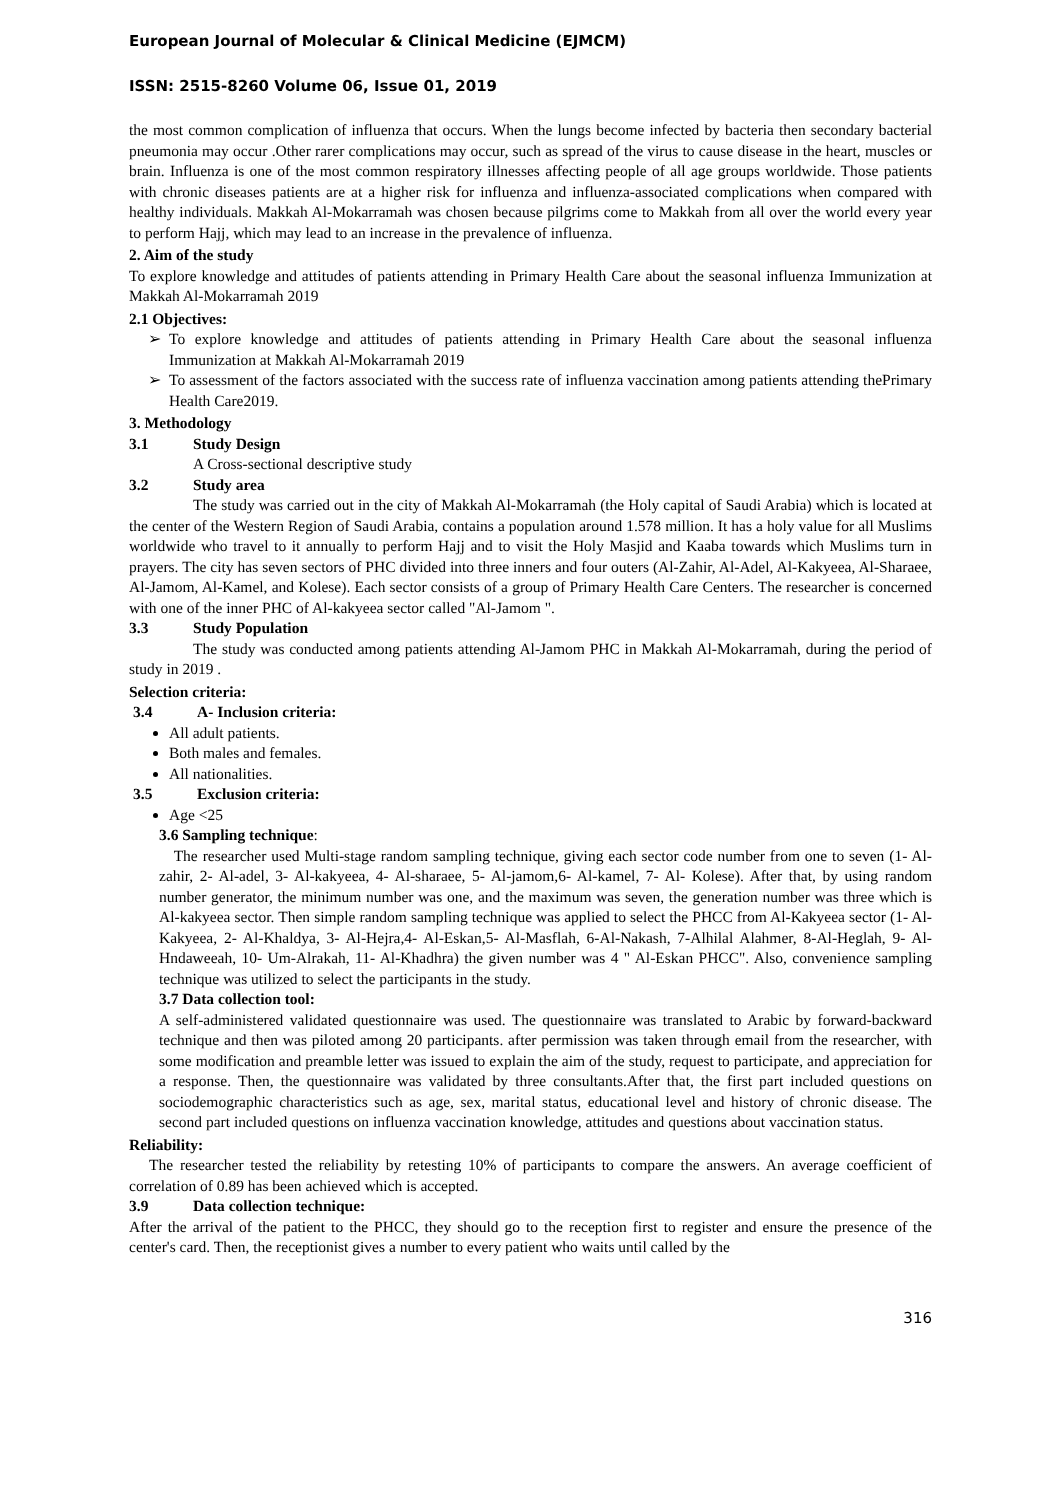European Journal of Molecular & Clinical Medicine (EJMCM)
ISSN: 2515-8260 Volume 06, Issue 01, 2019
the most common complication of influenza that occurs. When the lungs become infected by bacteria then secondary bacterial pneumonia may occur .Other rarer complications may occur, such as spread of the virus to cause disease in the heart, muscles or brain. Influenza is one of the most common respiratory illnesses affecting people of all age groups worldwide. Those patients with chronic diseases patients are at a higher risk for influenza and influenza-associated complications when compared with healthy individuals. Makkah Al-Mokarramah was chosen because pilgrims come to Makkah from all over the world every year to perform Hajj, which may lead to an increase in the prevalence of influenza.
2. Aim of the study
To explore knowledge and attitudes of patients attending in Primary Health Care about the seasonal influenza Immunization at Makkah Al-Mokarramah 2019
2.1 Objectives:
To explore knowledge and attitudes of patients attending in Primary Health Care about the seasonal influenza Immunization at Makkah Al-Mokarramah 2019
To assessment of the factors associated with the success rate of influenza vaccination among patients attending thePrimary Health Care2019.
3. Methodology
3.1 Study Design
A Cross-sectional descriptive study
3.2 Study area
The study was carried out in the city of Makkah Al-Mokarramah (the Holy capital of Saudi Arabia) which is located at the center of the Western Region of Saudi Arabia, contains a population around 1.578 million. It has a holy value for all Muslims worldwide who travel to it annually to perform Hajj and to visit the Holy Masjid and Kaaba towards which Muslims turn in prayers. The city has seven sectors of PHC divided into three inners and four outers (Al-Zahir, Al-Adel, Al-Kakyeea, Al-Sharaee, Al-Jamom, Al-Kamel, and Kolese). Each sector consists of a group of Primary Health Care Centers. The researcher is concerned with one of the inner PHC of Al-kakyeea sector called "Al-Jamom ".
3.3 Study Population
The study was conducted among patients attending Al-Jamom PHC in Makkah Al-Mokarramah, during the period of study in 2019 .
Selection criteria:
3.4 A- Inclusion criteria:
All adult patients.
Both males and females.
All nationalities.
3.5 Exclusion criteria:
Age <25
3.6 Sampling technique:
The researcher used Multi-stage random sampling technique, giving each sector code number from one to seven (1- Al-zahir, 2- Al-adel, 3- Al-kakyeea, 4- Al-sharaee, 5- Al-jamom,6- Al-kamel, 7- Al- Kolese). After that, by using random number generator, the minimum number was one, and the maximum was seven, the generation number was three which is Al-kakyeea sector. Then simple random sampling technique was applied to select the PHCC from Al-Kakyeea sector (1- Al-Kakyeea, 2- Al-Khaldya, 3- Al-Hejra,4- Al-Eskan,5- Al-Masflah, 6-Al-Nakash, 7-Alhilal Alahmer, 8-Al-Heglah, 9- Al-Hndaweeah, 10- Um-Alrakah, 11- Al-Khadhra) the given number was 4 " Al-Eskan PHCC". Also, convenience sampling technique was utilized to select the participants in the study.
3.7 Data collection tool:
A self-administered validated questionnaire was used. The questionnaire was translated to Arabic by forward-backward technique and then was piloted among 20 participants. after permission was taken through email from the researcher, with some modification and preamble letter was issued to explain the aim of the study, request to participate, and appreciation for a response. Then, the questionnaire was validated by three consultants.After that, the first part included questions on sociodemographic characteristics such as age, sex, marital status, educational level and history of chronic disease. The second part included questions on influenza vaccination knowledge, attitudes and questions about vaccination status.
Reliability:
The researcher tested the reliability by retesting 10% of participants to compare the answers. An average coefficient of correlation of 0.89 has been achieved which is accepted.
3.9 Data collection technique:
After the arrival of the patient to the PHCC, they should go to the reception first to register and ensure the presence of the center's card. Then, the receptionist gives a number to every patient who waits until called by the
316